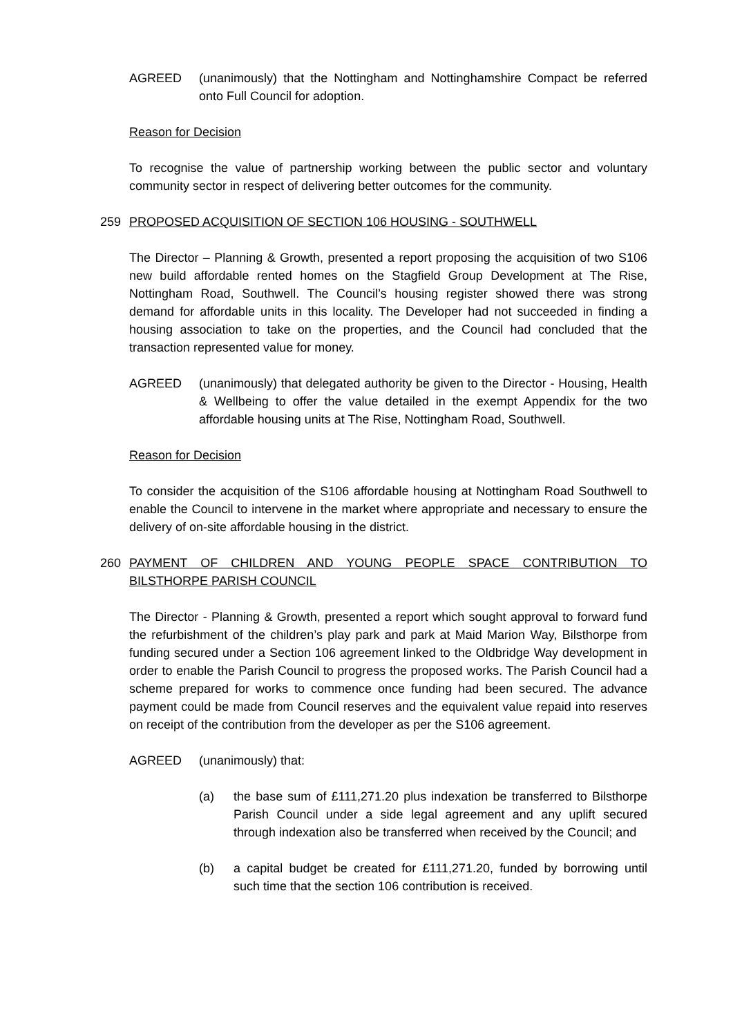AGREED (unanimously) that the Nottingham and Nottinghamshire Compact be referred onto Full Council for adoption.
Reason for Decision
To recognise the value of partnership working between the public sector and voluntary community sector in respect of delivering better outcomes for the community.
259 PROPOSED ACQUISITION OF SECTION 106 HOUSING - SOUTHWELL
The Director – Planning & Growth, presented a report proposing the acquisition of two S106 new build affordable rented homes on the Stagfield Group Development at The Rise, Nottingham Road, Southwell. The Council’s housing register showed there was strong demand for affordable units in this locality. The Developer had not succeeded in finding a housing association to take on the properties, and the Council had concluded that the transaction represented value for money.
AGREED (unanimously) that delegated authority be given to the Director - Housing, Health & Wellbeing to offer the value detailed in the exempt Appendix for the two affordable housing units at The Rise, Nottingham Road, Southwell.
Reason for Decision
To consider the acquisition of the S106 affordable housing at Nottingham Road Southwell to enable the Council to intervene in the market where appropriate and necessary to ensure the delivery of on-site affordable housing in the district.
260 PAYMENT OF CHILDREN AND YOUNG PEOPLE SPACE CONTRIBUTION TO BILSTHORPE PARISH COUNCIL
The Director - Planning & Growth, presented a report which sought approval to forward fund the refurbishment of the children’s play park and park at Maid Marion Way, Bilsthorpe from funding secured under a Section 106 agreement linked to the Oldbridge Way development in order to enable the Parish Council to progress the proposed works. The Parish Council had a scheme prepared for works to commence once funding had been secured. The advance payment could be made from Council reserves and the equivalent value repaid into reserves on receipt of the contribution from the developer as per the S106 agreement.
AGREED (unanimously) that:
(a) the base sum of £111,271.20 plus indexation be transferred to Bilsthorpe Parish Council under a side legal agreement and any uplift secured through indexation also be transferred when received by the Council; and
(b) a capital budget be created for £111,271.20, funded by borrowing until such time that the section 106 contribution is received.